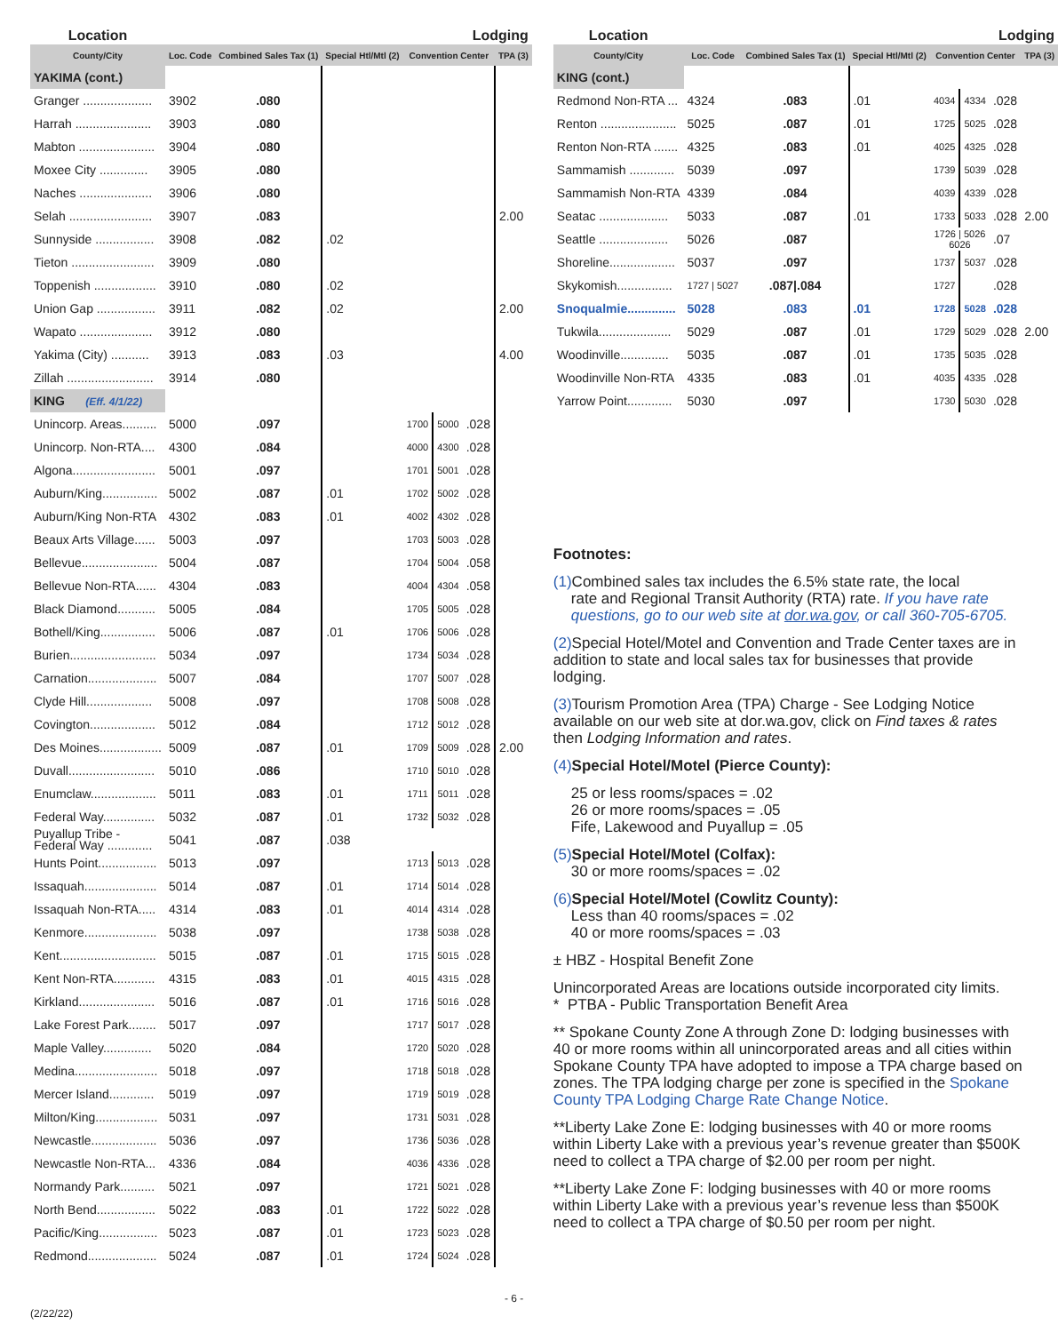| Location | | | | Lodging | | | |
| --- | --- | --- | --- | --- | --- | --- | --- |
| County/City | Loc. Code | Combined Sales Tax (1) | Special Htl/Mtl (2) | Convention Center | | | TPA (3) |
| YAKIMA (cont.) | | | | | | | |
| Granger .................... | 3902 | .080 | | | | | |
| Harrah ...................... | 3903 | .080 | | | | | |
| Mabton ...................... | 3904 | .080 | | | | | |
| Moxee City .............. | 3905 | .080 | | | | | |
| Naches ..................... | 3906 | .080 | | | | | |
| Selah ........................ | 3907 | .083 | | | | | 2.00 |
| Sunnyside ................. | 3908 | .082 | .02 | | | | |
| Tieton ........................ | 3909 | .080 | | | | | |
| Toppenish .................. | 3910 | .080 | .02 | | | | |
| Union Gap ................. | 3911 | .082 | .02 | | | | 2.00 |
| Wapato ..................... | 3912 | .080 | | | | | |
| Yakima (City) ........... | 3913 | .083 | .03 | | | | 4.00 |
| Zillah ......................... | 3914 | .080 | | | | | |
| KING (Eff. 4/1/22) | | | | | | | |
| Unincorp. Areas.......... | 5000 | .097 | | 1700 | 5000 | .028 | |
| Unincorp. Non-RTA.... | 4300 | .084 | | 4000 | 4300 | .028 | |
| Algona........................ | 5001 | .097 | | 1701 | 5001 | .028 | |
| Auburn/King................ | 5002 | .087 | .01 | 1702 | 5002 | .028 | |
| Auburn/King Non-RTA | 4302 | .083 | .01 | 4002 | 4302 | .028 | |
| Beaux Arts Village...... | 5003 | .097 | | 1703 | 5003 | .028 | |
| Bellevue...................... | 5004 | .087 | | 1704 | 5004 | .058 | |
| Bellevue Non-RTA...... | 4304 | .083 | | 4004 | 4304 | .058 | |
| Black Diamond........... | 5005 | .084 | | 1705 | 5005 | .028 | |
| Bothell/King................ | 5006 | .087 | .01 | 1706 | 5006 | .028 | |
| Burien......................... | 5034 | .097 | | 1734 | 5034 | .028 | |
| Carnation.................... | 5007 | .084 | | 1707 | 5007 | .028 | |
| Clyde Hill................... | 5008 | .097 | | 1708 | 5008 | .028 | |
| Covington................... | 5012 | .084 | | 1712 | 5012 | .028 | |
| Des Moines.................. | 5009 | .087 | .01 | 1709 | 5009 | .028 | 2.00 |
| Duvall......................... | 5010 | .086 | | 1710 | 5010 | .028 | |
| Enumclaw................... | 5011 | .083 | .01 | 1711 | 5011 | .028 | |
| Federal Way............... | 5032 | .087 | .01 | 1732 | 5032 | .028 | |
| Puyallup Tribe - Federal Way ............. | 5041 | .087 | .038 | | | | |
| Hunts Point................. | 5013 | .097 | | 1713 | 5013 | .028 | |
| Issaquah..................... | 5014 | .087 | .01 | 1714 | 5014 | .028 | |
| Issaquah Non-RTA..... | 4314 | .083 | .01 | 4014 | 4314 | .028 | |
| Kenmore..................... | 5038 | .097 | | 1738 | 5038 | .028 | |
| Kent............................ | 5015 | .087 | .01 | 1715 | 5015 | .028 | |
| Kent Non-RTA............ | 4315 | .083 | .01 | 4015 | 4315 | .028 | |
| Kirkland...................... | 5016 | .087 | .01 | 1716 | 5016 | .028 | |
| Lake Forest Park........ | 5017 | .097 | | 1717 | 5017 | .028 | |
| Maple Valley.............. | 5020 | .084 | | 1720 | 5020 | .028 | |
| Medina........................ | 5018 | .097 | | 1718 | 5018 | .028 | |
| Mercer Island............. | 5019 | .097 | | 1719 | 5019 | .028 | |
| Milton/King.................. | 5031 | .097 | | 1731 | 5031 | .028 | |
| Newcastle................... | 5036 | .097 | | 1736 | 5036 | .028 | |
| Newcastle Non-RTA... | 4336 | .084 | | 4036 | 4336 | .028 | |
| Normandy Park.......... | 5021 | .097 | | 1721 | 5021 | .028 | |
| North Bend................. | 5022 | .083 | .01 | 1722 | 5022 | .028 | |
| Pacific/King................. | 5023 | .087 | .01 | 1723 | 5023 | .028 | |
| Redmond.................... | 5024 | .087 | .01 | 1724 | 5024 | .028 | |
| Location | | | | Lodging | | | |
| --- | --- | --- | --- | --- | --- | --- | --- |
| County/City | Loc. Code | Combined Sales Tax (1) | Special Htl/Mtl (2) | Convention Center | | | TPA (3) |
| KING (cont.) | | | | | | | |
| Redmond Non-RTA ... | 4324 | .083 | .01 | 4034 | 4334 | .028 | |
| Renton ...................... | 5025 | .087 | .01 | 1725 | 5025 | .028 | |
| Renton Non-RTA ....... | 4325 | .083 | .01 | 4025 | 4325 | .028 | |
| Sammamish ............. | 5039 | .097 | | 1739 | 5039 | .028 | |
| Sammamish Non-RTA | 4339 | .084 | | 4039 | 4339 | .028 | |
| Seatac .................... | 5033 | .087 | .01 | 1733 | 5033 | .028 | 2.00 |
| Seattle .................... | 5026 | .087 | | 1726 / 5026 6026 | | .07 | |
| Shoreline................... | 5037 | .097 | | 1737 | 5037 | .028 | |
| Skykomish................ | 1727 / 5027 | .087/.084 | | 1727 | | .028 | |
| Snoqualmie.............. | 5028 | .083 | .01 | 1728 | 5028 | .028 | |
| Tukwila..................... | 5029 | .087 | .01 | 1729 | 5029 | .028 | 2.00 |
| Woodinville.............. | 5035 | .087 | .01 | 1735 | 5035 | .028 | |
| Woodinville Non-RTA | 4335 | .083 | .01 | 4035 | 4335 | .028 | |
| Yarrow Point............. | 5030 | .097 | | 1730 | 5030 | .028 | |
Footnotes:
(1) Combined sales tax includes the 6.5% state rate, the local
rate and Regional Transit Authority (RTA) rate. If you have rate
questions, go to our web site at dor.wa.gov, or call 360-705-6705.
(2) Special Hotel/Motel and Convention and Trade Center taxes are in addition to state and local sales tax for businesses that provide lodging.
(3) Tourism Promotion Area (TPA) Charge - See Lodging Notice available on our web site at dor.wa.gov, click on Find taxes & rates then Lodging Information and rates.
(4) Special Hotel/Motel (Pierce County):
25 or less rooms/spaces = .02
26 or more rooms/spaces = .05
Fife, Lakewood and Puyallup = .05
(5) Special Hotel/Motel (Colfax):
30 or more rooms/spaces = .02
(6) Special Hotel/Motel (Cowlitz County):
Less than 40 rooms/spaces = .02
40 or more rooms/spaces = .03
± HBZ - Hospital Benefit Zone
Unincorporated Areas are locations outside incorporated city limits.
* PTBA - Public Transportation Benefit Area
** Spokane County Zone A through Zone D: lodging businesses with 40 or more rooms within all unincorporated areas and all cities within Spokane County TPA have adopted to impose a TPA charge based on zones. The TPA lodging charge per zone is specified in the Spokane County TPA Lodging Charge Rate Change Notice.
**Liberty Lake Zone E: lodging businesses with 40 or more rooms within Liberty Lake with a previous year’s revenue greater than $500K need to collect a TPA charge of $2.00 per room per night.
**Liberty Lake Zone F: lodging businesses with 40 or more rooms within Liberty Lake with a previous year’s revenue less than $500K need to collect a TPA charge of $0.50 per room per night.
- 6 -
(2/22/22)